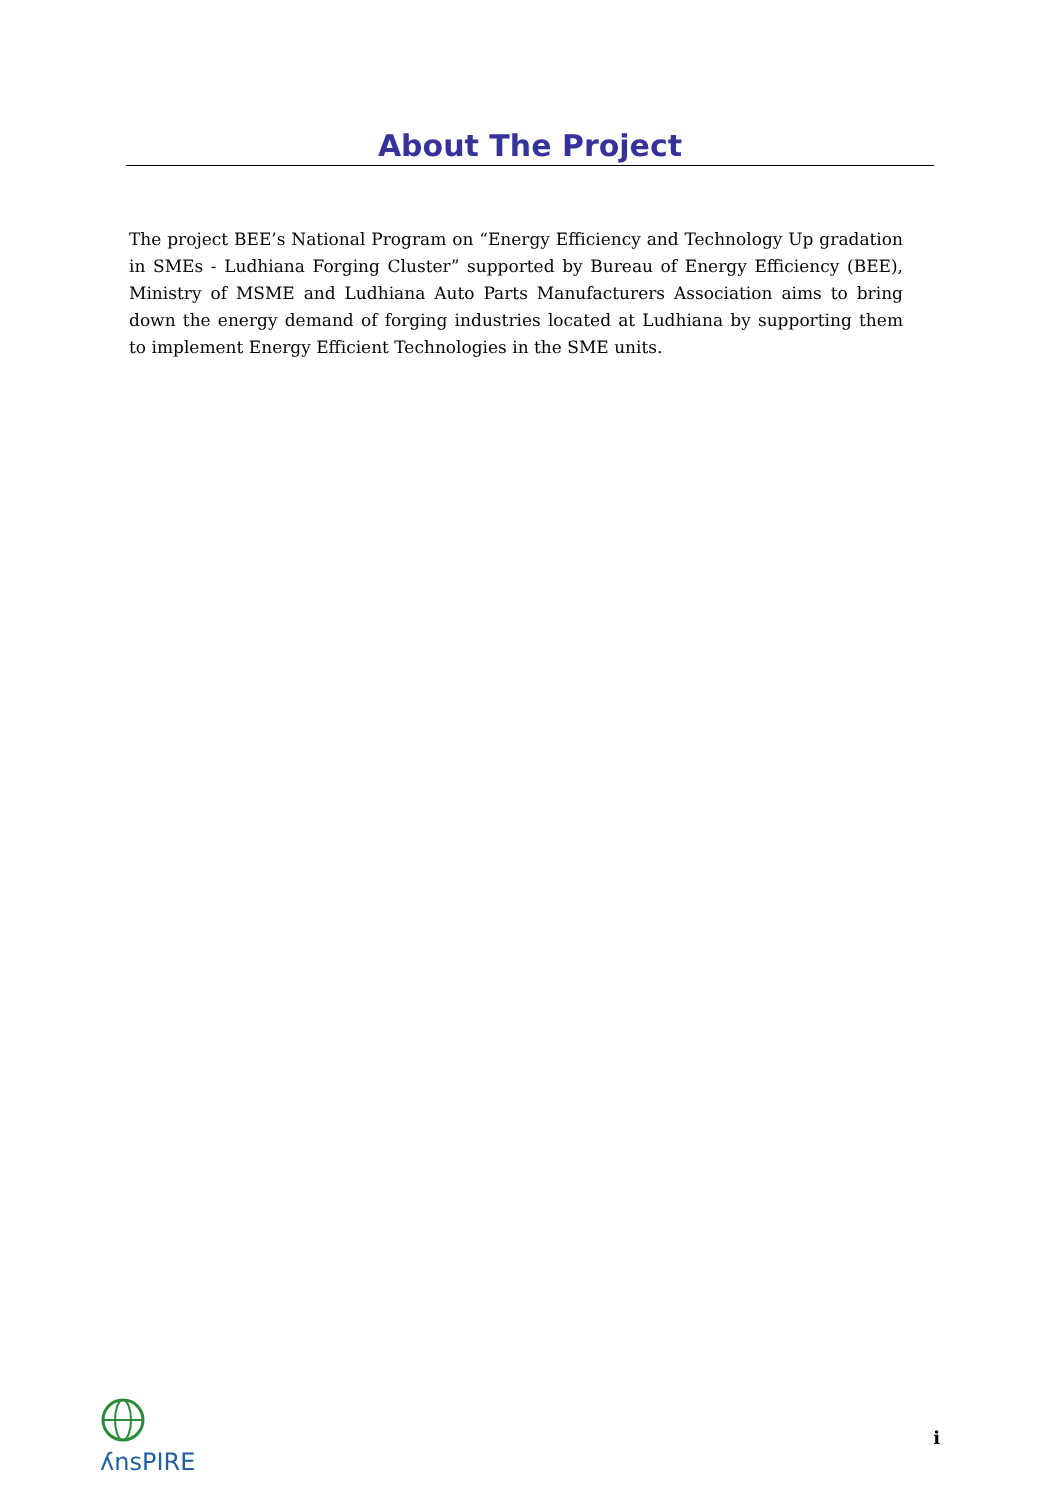About The Project
The project BEE’s National Program on “Energy Efficiency and Technology Up gradation in SMEs - Ludhiana Forging Cluster” supported by Bureau of Energy Efficiency (BEE), Ministry of MSME and Ludhiana Auto Parts Manufacturers Association aims to bring down the energy demand of forging industries located at Ludhiana by supporting them to implement Energy Efficient Technologies in the SME units.
ʎnsPIRE
i